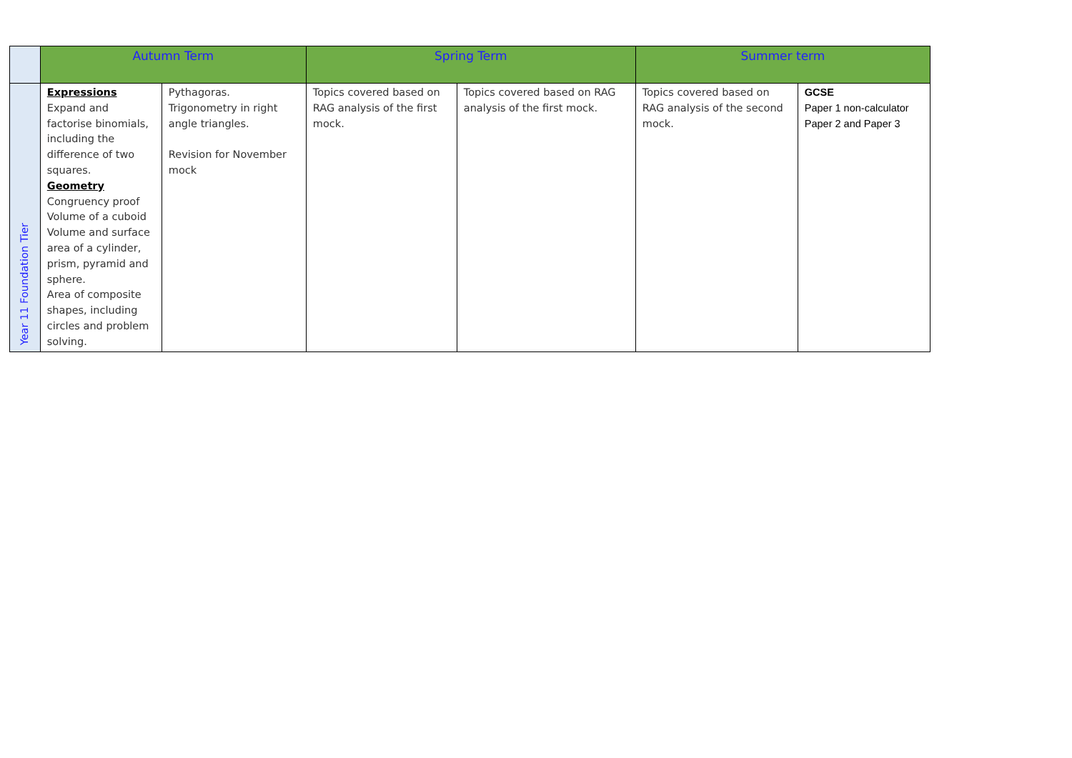| | Autumn Term | | Spring Term | | Summer term | |
| --- | --- | --- | --- | --- | --- | --- |
| Year 11 Foundation Tier | Expressions Expand and factorise binomials, including the difference of two squares. Geometry Congruency proof Volume of a cuboid Volume and surface area of a cylinder, prism, pyramid and sphere. Area of composite shapes, including circles and problem solving. | Pythagoras. Trigonometry in right angle triangles. Revision for November mock | Topics covered based on RAG analysis of the first mock. | Topics covered based on RAG analysis of the first mock. | Topics covered based on RAG analysis of the second mock. | GCSE Paper 1 non-calculator Paper 2 and Paper 3 |